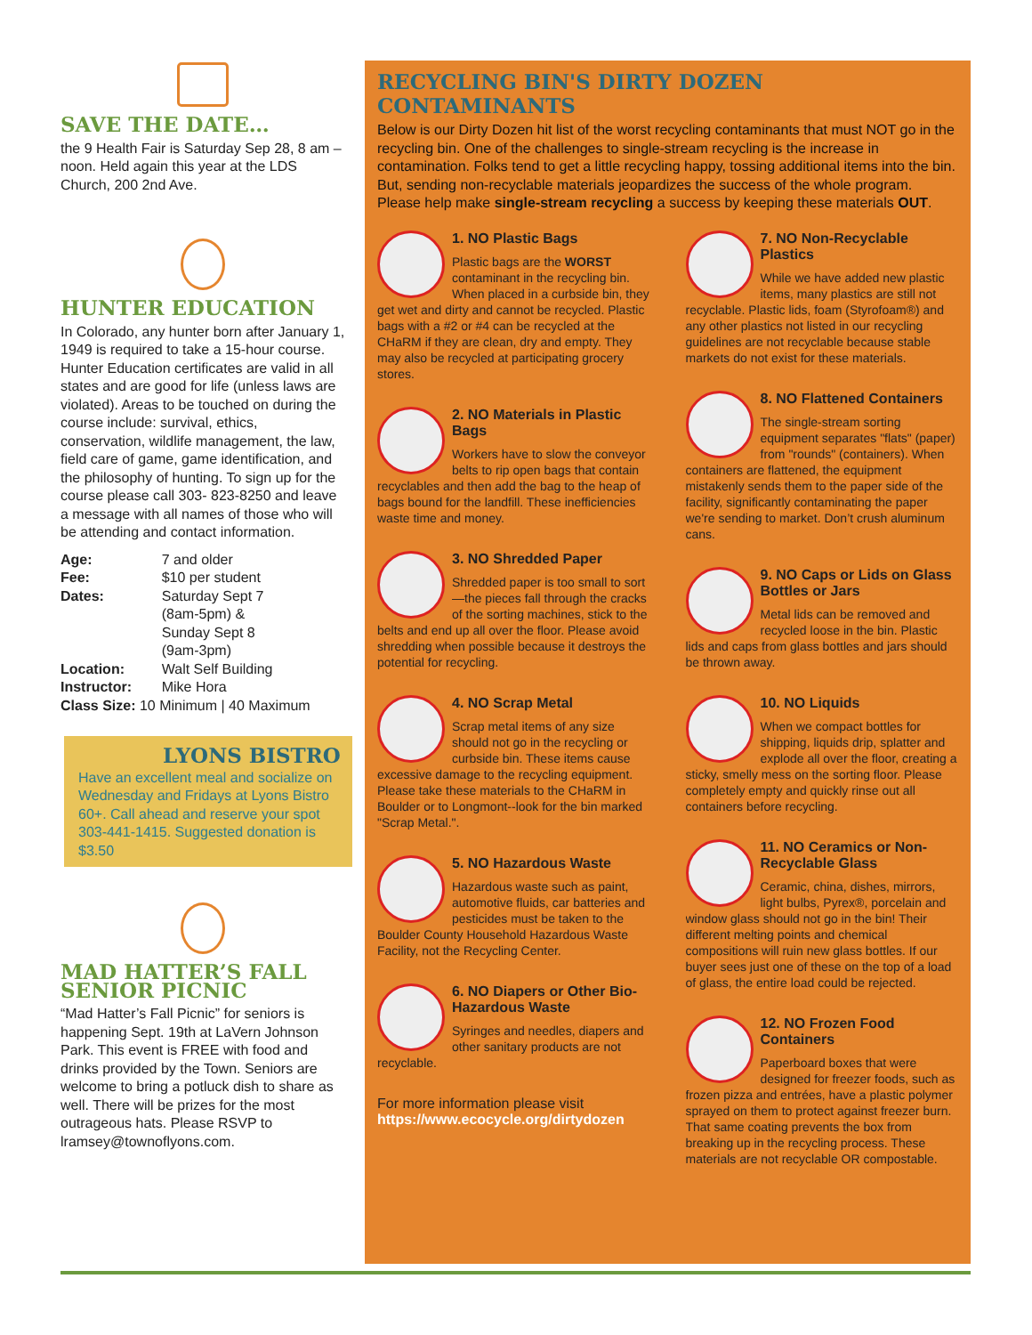SAVE THE DATE…
the 9 Health Fair is Saturday Sep 28, 8 am – noon. Held again this year at the LDS Church, 200 2nd Ave.
HUNTER EDUCATION
In Colorado, any hunter born after January 1, 1949 is required to take a 15-hour course. Hunter Education certificates are valid in all states and are good for life (unless laws are violated). Areas to be touched on during the course include: survival, ethics, conservation, wildlife management, the law, field care of game, game identification, and the philosophy of hunting. To sign up for the course please call 303- 823-8250 and leave a message with all names of those who will be attending and contact information.
| Age: | 7 and older |
| Fee: | $10 per student |
| Dates: | Saturday Sept 7 (8am-5pm) & Sunday Sept 8 (9am-3pm) |
| Location: | Walt Self Building |
| Instructor: | Mike Hora |
| Class Size: 10 Minimum / 40 Maximum | |
LYONS BISTRO
Have an excellent meal and socialize on Wednesday and Fridays at Lyons Bistro 60+. Call ahead and reserve your spot 303-441-1415. Suggested donation is $3.50
MAD HATTER’S FALL SENIOR PICNIC
“Mad Hatter’s Fall Picnic” for seniors is happening Sept. 19th at LaVern Johnson Park. This event is FREE with food and drinks provided by the Town. Seniors are welcome to bring a potluck dish to share as well. There will be prizes for the most outrageous hats. Please RSVP to lramsey@townoflyons.com.
RECYCLING BIN'S DIRTY DOZEN CONTAMINANTS
Below is our Dirty Dozen hit list of the worst recycling contaminants that must NOT go in the recycling bin. One of the challenges to single-stream recycling is the increase in contamination. Folks tend to get a little recycling happy, tossing additional items into the bin. But, sending non-recyclable materials jeopardizes the success of the whole program. Please help make single-stream recycling a success by keeping these materials OUT.
1. NO Plastic Bags
Plastic bags are the WORST contaminant in the recycling bin. When placed in a curbside bin, they get wet and dirty and cannot be recycled. Plastic bags with a #2 or #4 can be recycled at the CHaRM if they are clean, dry and empty. They may also be recycled at participating grocery stores.
2. NO Materials in Plastic Bags
Workers have to slow the conveyor belts to rip open bags that contain recyclables and then add the bag to the heap of bags bound for the landfill. These inefficiencies waste time and money.
3. NO Shredded Paper
Shredded paper is too small to sort—the pieces fall through the cracks of the sorting machines, stick to the belts and end up all over the floor. Please avoid shredding when possible because it destroys the potential for recycling.
4. NO Scrap Metal
Scrap metal items of any size should not go in the recycling or curbside bin. These items cause excessive damage to the recycling equipment. Please take these materials to the CHaRM in Boulder or to Longmont--look for the bin marked "Scrap Metal.".
5. NO Hazardous Waste
Hazardous waste such as paint, automotive fluids, car batteries and pesticides must be taken to the Boulder County Household Hazardous Waste Facility, not the Recycling Center.
6. NO Diapers or Other Bio-Hazardous Waste
Syringes and needles, diapers and other sanitary products are not recyclable.
For more information please visit
https://www.ecocycle.org/dirtydozen
7. NO Non-Recyclable Plastics
While we have added new plastic items, many plastics are still not recyclable. Plastic lids, foam (Styrofoam®) and any other plastics not listed in our recycling guidelines are not recyclable because stable markets do not exist for these materials.
8. NO Flattened Containers
The single-stream sorting equipment separates "flats" (paper) from "rounds" (containers). When containers are flattened, the equipment mistakenly sends them to the paper side of the facility, significantly contaminating the paper we're sending to market. Don’t crush aluminum cans.
9. NO Caps or Lids on Glass Bottles or Jars
Metal lids can be removed and recycled loose in the bin. Plastic lids and caps from glass bottles and jars should be thrown away.
10. NO Liquids
When we compact bottles for shipping, liquids drip, splatter and explode all over the floor, creating a sticky, smelly mess on the sorting floor. Please completely empty and quickly rinse out all containers before recycling.
11. NO Ceramics or Non-Recyclable Glass
Ceramic, china, dishes, mirrors, light bulbs, Pyrex®, porcelain and window glass should not go in the bin! Their different melting points and chemical compositions will ruin new glass bottles. If our buyer sees just one of these on the top of a load of glass, the entire load could be rejected.
12. NO Frozen Food Containers
Paperboard boxes that were designed for freezer foods, such as frozen pizza and entrées, have a plastic polymer sprayed on them to protect against freezer burn. That same coating prevents the box from breaking up in the recycling process. These materials are not recyclable OR compostable.